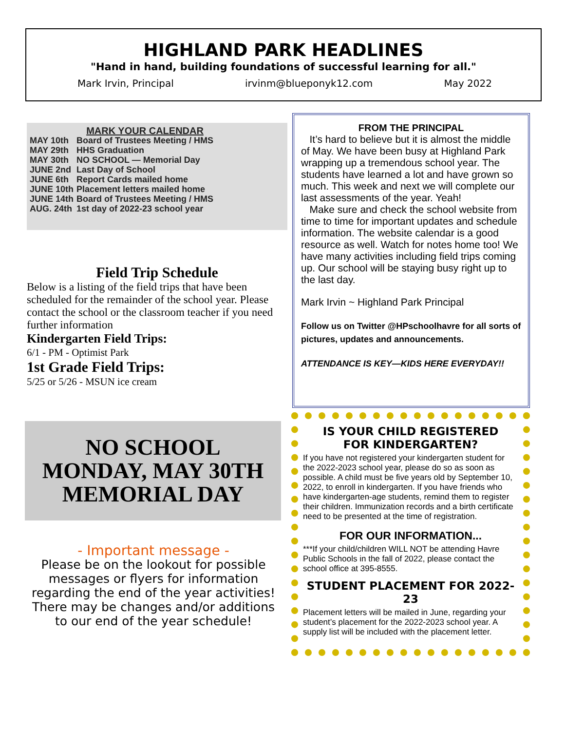HIGHLAND PARK HEADLINES
"Hand in hand, building foundations of successful learning for all."
Mark Irvin, Principal irvinm@blueponyk12.com May 2022
| | MARK YOUR CALENDAR |
| MAY 10th | Board of Trustees Meeting / HMS |
| MAY 29th | HHS Graduation |
| MAY 30th | NO SCHOOL — Memorial Day |
| JUNE 2nd | Last Day of School |
| JUNE 6th | Report Cards mailed home |
| JUNE 10th | Placement letters mailed home |
| JUNE 14th | Board of Trustees Meeting / HMS |
| AUG. 24th | 1st day of 2022-23 school year |
Field Trip Schedule
Below is a listing of the field trips that have been scheduled for the remainder of the school year. Please contact the school or the classroom teacher if you need further information
Kindergarten Field Trips:
6/1 - PM - Optimist Park
1st Grade Field Trips:
5/25 or 5/26 - MSUN ice cream
NO SCHOOL
MONDAY, MAY 30TH
MEMORIAL DAY
- Important message -
Please be on the lookout for possible messages or flyers for information regarding the end of the year activities! There may be changes and/or additions to our end of the year schedule!
FROM THE PRINCIPAL
It’s hard to believe but it is almost the middle of May. We have been busy at Highland Park wrapping up a tremendous school year. The students have learned a lot and have grown so much. This week and next we will complete our last assessments of the year. Yeah!
Make sure and check the school website from time to time for important updates and schedule information. The website calendar is a good resource as well. Watch for notes home too! We have many activities including field trips coming up. Our school will be staying busy right up to the last day.
Mark Irvin ~ Highland Park Principal
Follow us on Twitter @HPschoolhavre for all sorts of pictures, updates and announcements.
ATTENDANCE IS KEY—KIDS HERE EVERYDAY!!
IS YOUR CHILD REGISTERED
FOR KINDERGARTEN?
If you have not registered your kindergarten student for the 2022-2023 school year, please do so as soon as possible. A child must be five years old by September 10, 2022, to enroll in kindergarten. If you have friends who have kindergarten-age students, remind them to register their children. Immunization records and a birth certificate need to be presented at the time of registration.
FOR OUR INFORMATION...
***If your child/children WILL NOT be attending Havre Public Schools in the fall of 2022, please contact the school office at 395-8555.
STUDENT PLACEMENT FOR 2022-23
Placement letters will be mailed in June, regarding your student’s placement for the 2022-2023 school year. A supply list will be included with the placement letter.